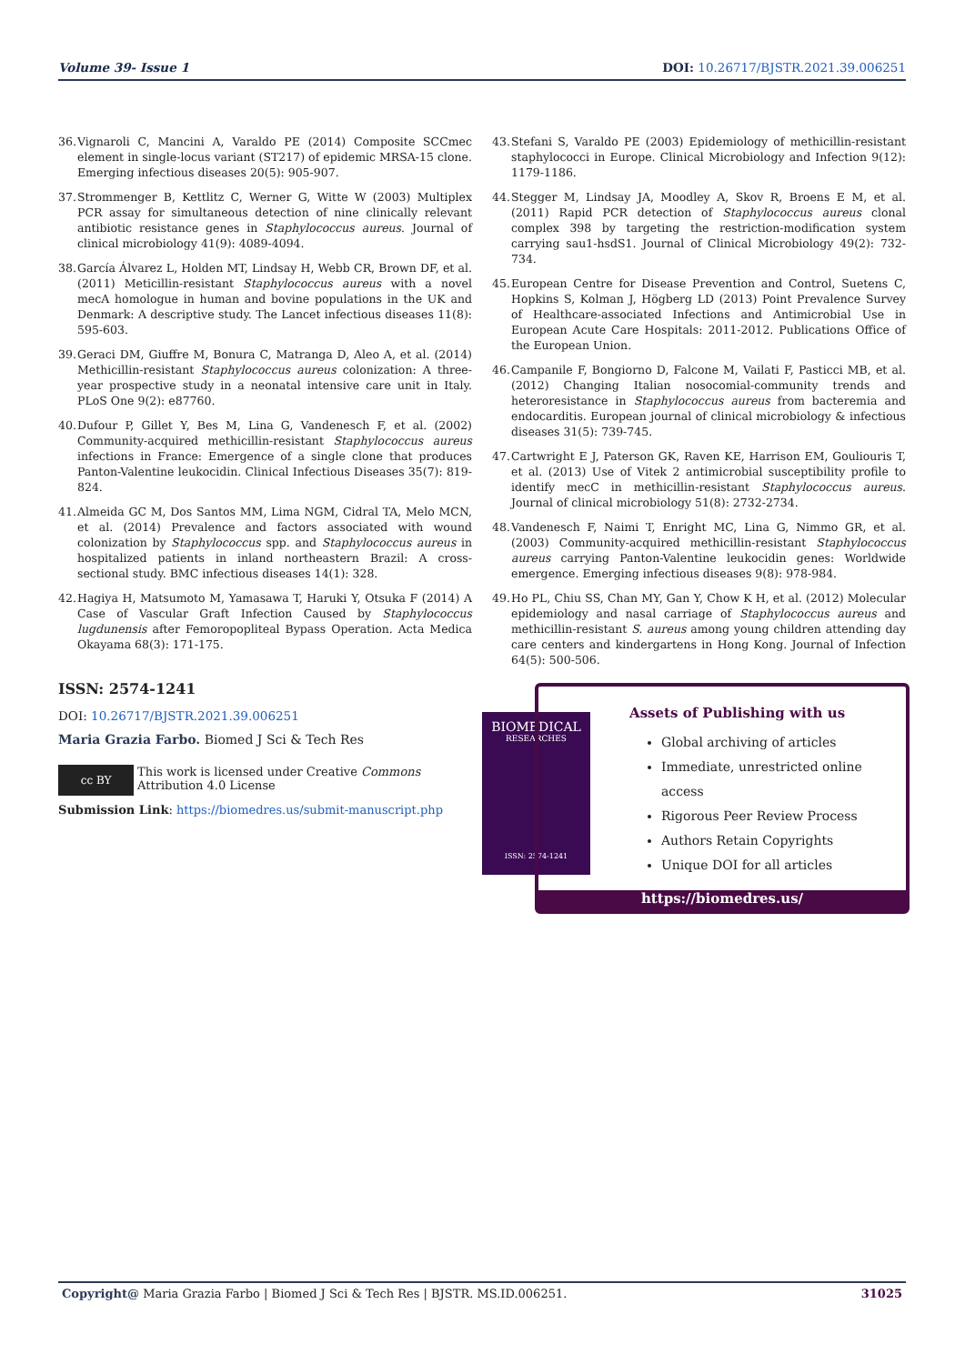Volume 39- Issue 1 DOI: 10.26717/BJSTR.2021.39.006251
36. Vignaroli C, Mancini A, Varaldo PE (2014) Composite SCCmec element in single-locus variant (ST217) of epidemic MRSA-15 clone. Emerging infectious diseases 20(5): 905-907.
37. Strommenger B, Kettlitz C, Werner G, Witte W (2003) Multiplex PCR assay for simultaneous detection of nine clinically relevant antibiotic resistance genes in Staphylococcus aureus. Journal of clinical microbiology 41(9): 4089-4094.
38. García Álvarez L, Holden MT, Lindsay H, Webb CR, Brown DF, et al. (2011) Meticillin-resistant Staphylococcus aureus with a novel mecA homologue in human and bovine populations in the UK and Denmark: A descriptive study. The Lancet infectious diseases 11(8): 595-603.
39. Geraci DM, Giuffre M, Bonura C, Matranga D, Aleo A, et al. (2014) Methicillin-resistant Staphylococcus aureus colonization: A three-year prospective study in a neonatal intensive care unit in Italy. PLoS One 9(2): e87760.
40. Dufour P, Gillet Y, Bes M, Lina G, Vandenesch F, et al. (2002) Community-acquired methicillin-resistant Staphylococcus aureus infections in France: Emergence of a single clone that produces Panton-Valentine leukocidin. Clinical Infectious Diseases 35(7): 819-824.
41. Almeida GC M, Dos Santos MM, Lima NGM, Cidral TA, Melo MCN, et al. (2014) Prevalence and factors associated with wound colonization by Staphylococcus spp. and Staphylococcus aureus in hospitalized patients in inland northeastern Brazil: A cross-sectional study. BMC infectious diseases 14(1): 328.
42. Hagiya H, Matsumoto M, Yamasawa T, Haruki Y, Otsuka F (2014) A Case of Vascular Graft Infection Caused by Staphylococcus lugdunensis after Femoropopliteal Bypass Operation. Acta Medica Okayama 68(3): 171-175.
43. Stefani S, Varaldo PE (2003) Epidemiology of methicillin-resistant staphylococci in Europe. Clinical Microbiology and Infection 9(12): 1179-1186.
44. Stegger M, Lindsay JA, Moodley A, Skov R, Broens E M, et al. (2011) Rapid PCR detection of Staphylococcus aureus clonal complex 398 by targeting the restriction-modification system carrying sau1-hsdS1. Journal of Clinical Microbiology 49(2): 732-734.
45. European Centre for Disease Prevention and Control, Suetens C, Hopkins S, Kolman J, Högberg LD (2013) Point Prevalence Survey of Healthcare-associated Infections and Antimicrobial Use in European Acute Care Hospitals: 2011-2012. Publications Office of the European Union.
46. Campanile F, Bongiorno D, Falcone M, Vailati F, Pasticci MB, et al. (2012) Changing Italian nosocomial-community trends and heteroresistance in Staphylococcus aureus from bacteremia and endocarditis. European journal of clinical microbiology & infectious diseases 31(5): 739-745.
47. Cartwright E J, Paterson GK, Raven KE, Harrison EM, Gouliouris T, et al. (2013) Use of Vitek 2 antimicrobial susceptibility profile to identify mecC in methicillin-resistant Staphylococcus aureus. Journal of clinical microbiology 51(8): 2732-2734.
48. Vandenesch F, Naimi T, Enright MC, Lina G, Nimmo GR, et al. (2003) Community-acquired methicillin-resistant Staphylococcus aureus carrying Panton-Valentine leukocidin genes: Worldwide emergence. Emerging infectious diseases 9(8): 978-984.
49. Ho PL, Chiu SS, Chan MY, Gan Y, Chow K H, et al. (2012) Molecular epidemiology and nasal carriage of Staphylococcus aureus and methicillin-resistant S. aureus among young children attending day care centers and kindergartens in Hong Kong. Journal of Infection 64(5): 500-506.
ISSN: 2574-1241
DOI: 10.26717/BJSTR.2021.39.006251
Maria Grazia Farbo. Biomed J Sci & Tech Res
cc BY
This work is licensed under Creative Commons Attribution 4.0 License
Submission Link: https://biomedres.us/submit-manuscript.php
BIOMEDICAL
RESEARCHES
ISSN: 2574-1241
Assets of Publishing with us
Global archiving of articles
Immediate, unrestricted online access
Rigorous Peer Review Process
Authors Retain Copyrights
Unique DOI for all articles
https://biomedres.us/
Copyright@ Maria Grazia Farbo | Biomed J Sci & Tech Res | BJSTR. MS.ID.006251. 31025